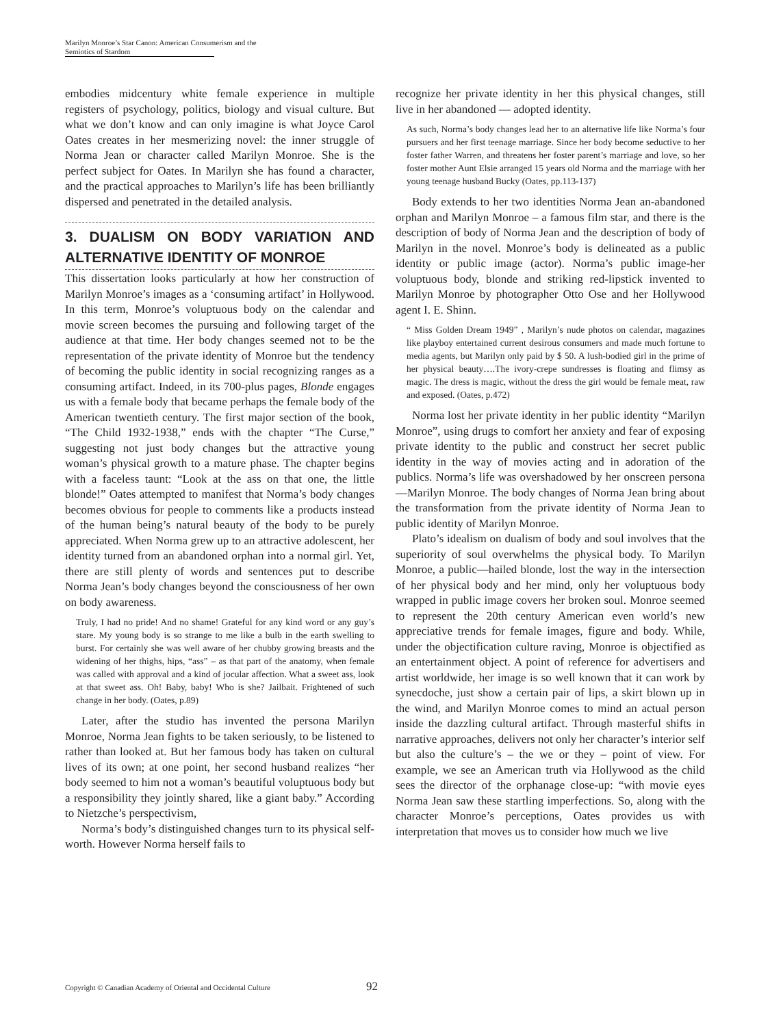Marilyn Monroe’s Star Canon: American Consumerism and the
Semiotics of Stardom
embodies midcentury white female experience in multiple registers of psychology, politics, biology and visual culture. But what we don’t know and can only imagine is what Joyce Carol Oates creates in her mesmerizing novel: the inner struggle of Norma Jean or character called Marilyn Monroe. She is the perfect subject for Oates. In Marilyn she has found a character, and the practical approaches to Marilyn’s life has been brilliantly dispersed and penetrated in the detailed analysis.
3. DUALISM ON BODY VARIATION AND ALTERNATIVE IDENTITY OF MONROE
This dissertation looks particularly at how her construction of Marilyn Monroe’s images as a ‘consuming artifact’ in Hollywood. In this term, Monroe’s voluptuous body on the calendar and movie screen becomes the pursuing and following target of the audience at that time. Her body changes seemed not to be the representation of the private identity of Monroe but the tendency of becoming the public identity in social recognizing ranges as a consuming artifact. Indeed, in its 700-plus pages, Blonde engages us with a female body that became perhaps the female body of the American twentieth century. The first major section of the book, “The Child 1932-1938,” ends with the chapter “The Curse,” suggesting not just body changes but the attractive young woman’s physical growth to a mature phase. The chapter begins with a faceless taunt: “Look at the ass on that one, the little blonde!” Oates attempted to manifest that Norma’s body changes becomes obvious for people to comments like a products instead of the human being’s natural beauty of the body to be purely appreciated. When Norma grew up to an attractive adolescent, her identity turned from an abandoned orphan into a normal girl. Yet, there are still plenty of words and sentences put to describe Norma Jean’s body changes beyond the consciousness of her own on body awareness.
Truly, I had no pride! And no shame! Grateful for any kind word or any guy’s stare. My young body is so strange to me like a bulb in the earth swelling to burst. For certainly she was well aware of her chubby growing breasts and the widening of her thighs, hips, “ass” – as that part of the anatomy, when female was called with approval and a kind of jocular affection. What a sweet ass, look at that sweet ass. Oh! Baby, baby! Who is she? Jailbait. Frightened of such change in her body. (Oates, p.89)
Later, after the studio has invented the persona Marilyn Monroe, Norma Jean fights to be taken seriously, to be listened to rather than looked at. But her famous body has taken on cultural lives of its own; at one point, her second husband realizes “her body seemed to him not a woman’s beautiful voluptuous body but a responsibility they jointly shared, like a giant baby.” According to Nietzche’s perspectivism,
Norma’s body’s distinguished changes turn to its physical self-worth. However Norma herself fails to
recognize her private identity in her this physical changes, still live in her abandoned — adopted identity.
As such, Norma’s body changes lead her to an alternative life like Norma’s four pursuers and her first teenage marriage. Since her body become seductive to her foster father Warren, and threatens her foster parent’s marriage and love, so her foster mother Aunt Elsie arranged 15 years old Norma and the marriage with her young teenage husband Bucky (Oates, pp.113-137)
Body extends to her two identities Norma Jean an-abandoned orphan and Marilyn Monroe – a famous film star, and there is the description of body of Norma Jean and the description of body of Marilyn in the novel. Monroe’s body is delineated as a public identity or public image (actor). Norma’s public image-her voluptuous body, blonde and striking red-lipstick invented to Marilyn Monroe by photographer Otto Ose and her Hollywood agent I. E. Shinn.
“ Miss Golden Dream 1949” , Marilyn’s nude photos on calendar, magazines like playboy entertained current desirous consumers and made much fortune to media agents, but Marilyn only paid by $ 50. A lush-bodied girl in the prime of her physical beauty….The ivory-crepe sundresses is floating and flimsy as magic. The dress is magic, without the dress the girl would be female meat, raw and exposed. (Oates, p.472)
Norma lost her private identity in her public identity “Marilyn Monroe”, using drugs to comfort her anxiety and fear of exposing private identity to the public and construct her secret public identity in the way of movies acting and in adoration of the publics. Norma’s life was overshadowed by her onscreen persona—Marilyn Monroe. The body changes of Norma Jean bring about the transformation from the private identity of Norma Jean to public identity of Marilyn Monroe.
Plato’s idealism on dualism of body and soul involves that the superiority of soul overwhelms the physical body. To Marilyn Monroe, a public—hailed blonde, lost the way in the intersection of her physical body and her mind, only her voluptuous body wrapped in public image covers her broken soul. Monroe seemed to represent the 20th century American even world’s new appreciative trends for female images, figure and body. While, under the objectification culture raving, Monroe is objectified as an entertainment object. A point of reference for advertisers and artist worldwide, her image is so well known that it can work by synecdoche, just show a certain pair of lips, a skirt blown up in the wind, and Marilyn Monroe comes to mind an actual person inside the dazzling cultural artifact. Through masterful shifts in narrative approaches, delivers not only her character’s interior self but also the culture’s – the we or they – point of view. For example, we see an American truth via Hollywood as the child sees the director of the orphanage close-up: “with movie eyes Norma Jean saw these startling imperfections. So, along with the character Monroe’s perceptions, Oates provides us with interpretation that moves us to consider how much we live
Copyright © Canadian Academy of Oriental and Occidental Culture
92